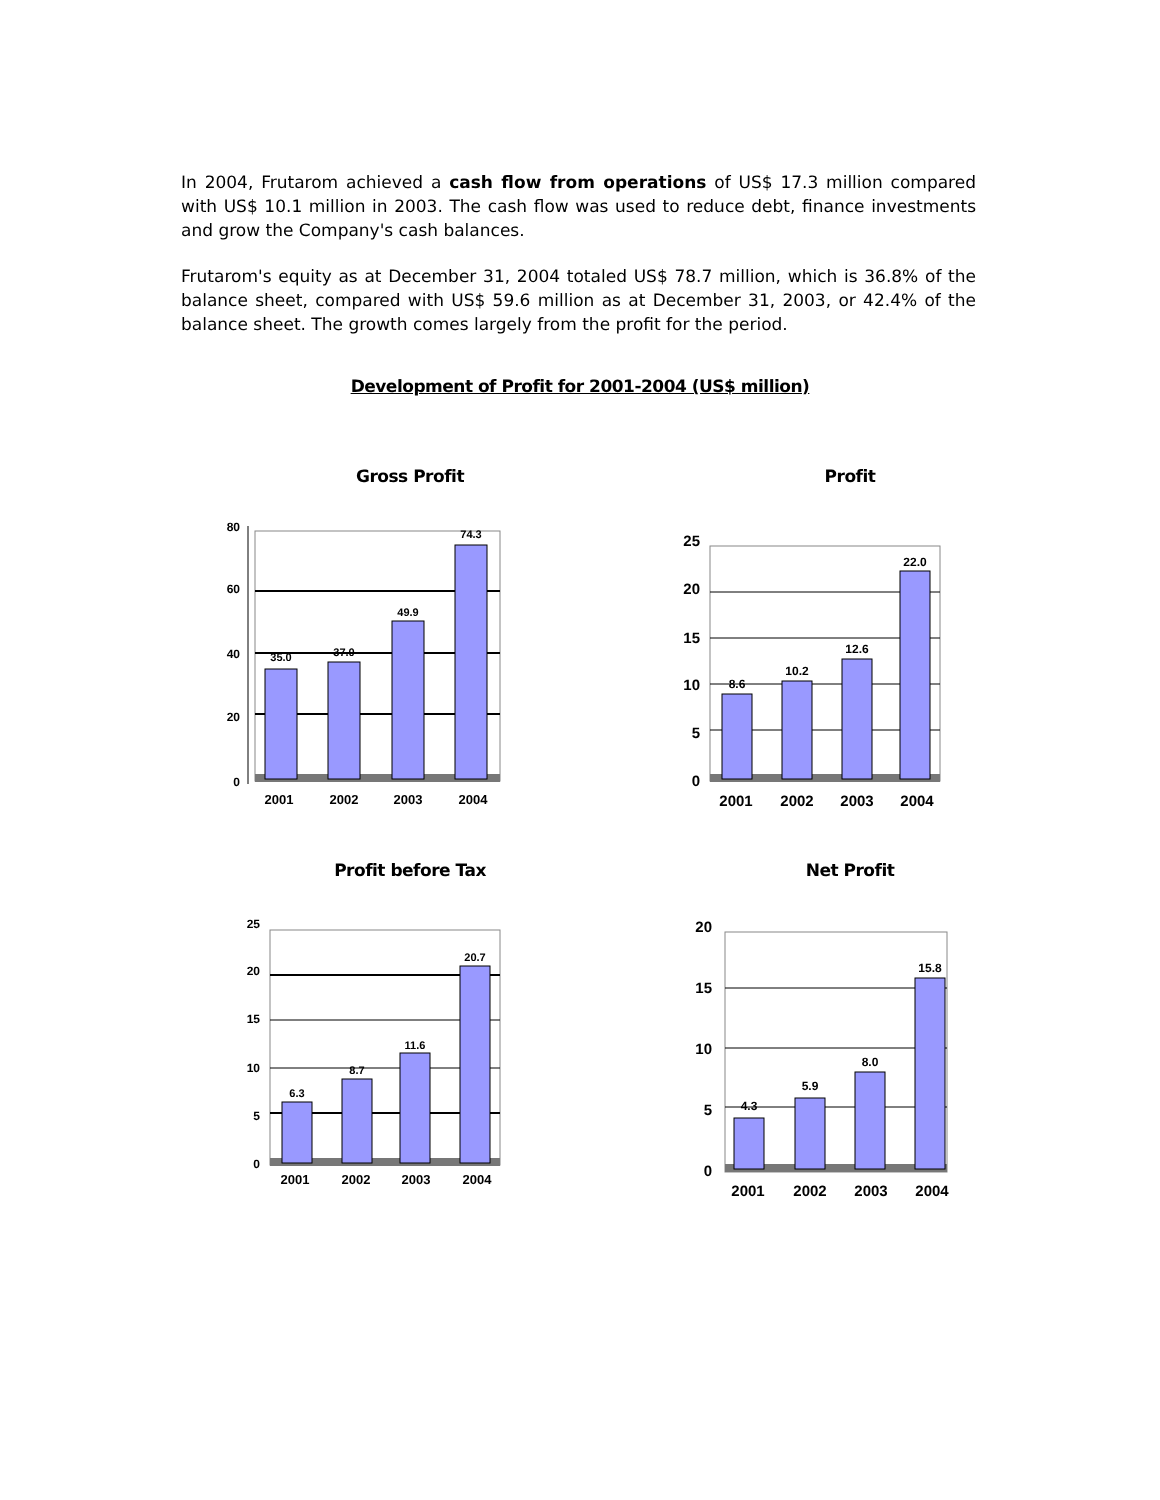In 2004, Frutarom achieved a cash flow from operations of US$ 17.3 million compared with US$ 10.1 million in 2003. The cash flow was used to reduce debt, finance investments and grow the Company's cash balances.
Frutarom's equity as at December 31, 2004 totaled US$ 78.7 million, which is 36.8% of the balance sheet, compared with US$ 59.6 million as at December 31, 2003, or 42.4% of the balance sheet. The growth comes largely from the profit for the period.
Development of Profit for 2001-2004 (US$ million)
Gross Profit
80
60
40
20
0
35.0
37.0
49.9
74.3
2001
2002
2003
2004
Profit
25
20
15
10
5
0
8.6
10.2
12.6
22.0
2001
2002
2003
2004
Profit before Tax
25
20
15
10
5
0
6.3
8.7
11.6
20.7
2001
2002
2003
2004
Net Profit
20
15
10
5
0
4.3
5.9
8.0
15.8
2001
2002
2003
2004